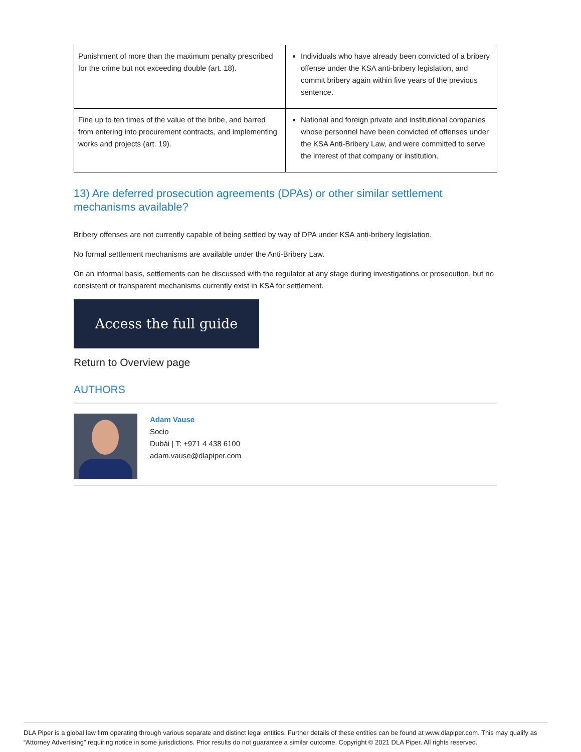| Punishment of more than the maximum penalty prescribed for the crime but not exceeding double (art. 18). | Individuals who have already been convicted of a bribery offense under the KSA anti-bribery legislation, and commit bribery again within five years of the previous sentence. |
| Fine up to ten times of the value of the bribe, and barred from entering into procurement contracts, and implementing works and projects (art. 19). | National and foreign private and institutional companies whose personnel have been convicted of offenses under the KSA Anti-Bribery Law, and were committed to serve the interest of that company or institution. |
13) Are deferred prosecution agreements (DPAs) or other similar settlement mechanisms available?
Bribery offenses are not currently capable of being settled by way of DPA under KSA anti-bribery legislation.
No formal settlement mechanisms are available under the Anti-Bribery Law.
On an informal basis, settlements can be discussed with the regulator at any stage during investigations or prosecution, but no consistent or transparent mechanisms currently exist in KSA for settlement.
Access the full guide
Return to Overview page
AUTHORS
Adam Vause
Socio
Dubái | T: +971 4 438 6100
adam.vause@dlapiper.com
DLA Piper is a global law firm operating through various separate and distinct legal entities. Further details of these entities can be found at www.dlapiper.com. This may qualify as “Attorney Advertising” requiring notice in some jurisdictions. Prior results do not guarantee a similar outcome. Copyright © 2021 DLA Piper. All rights reserved.